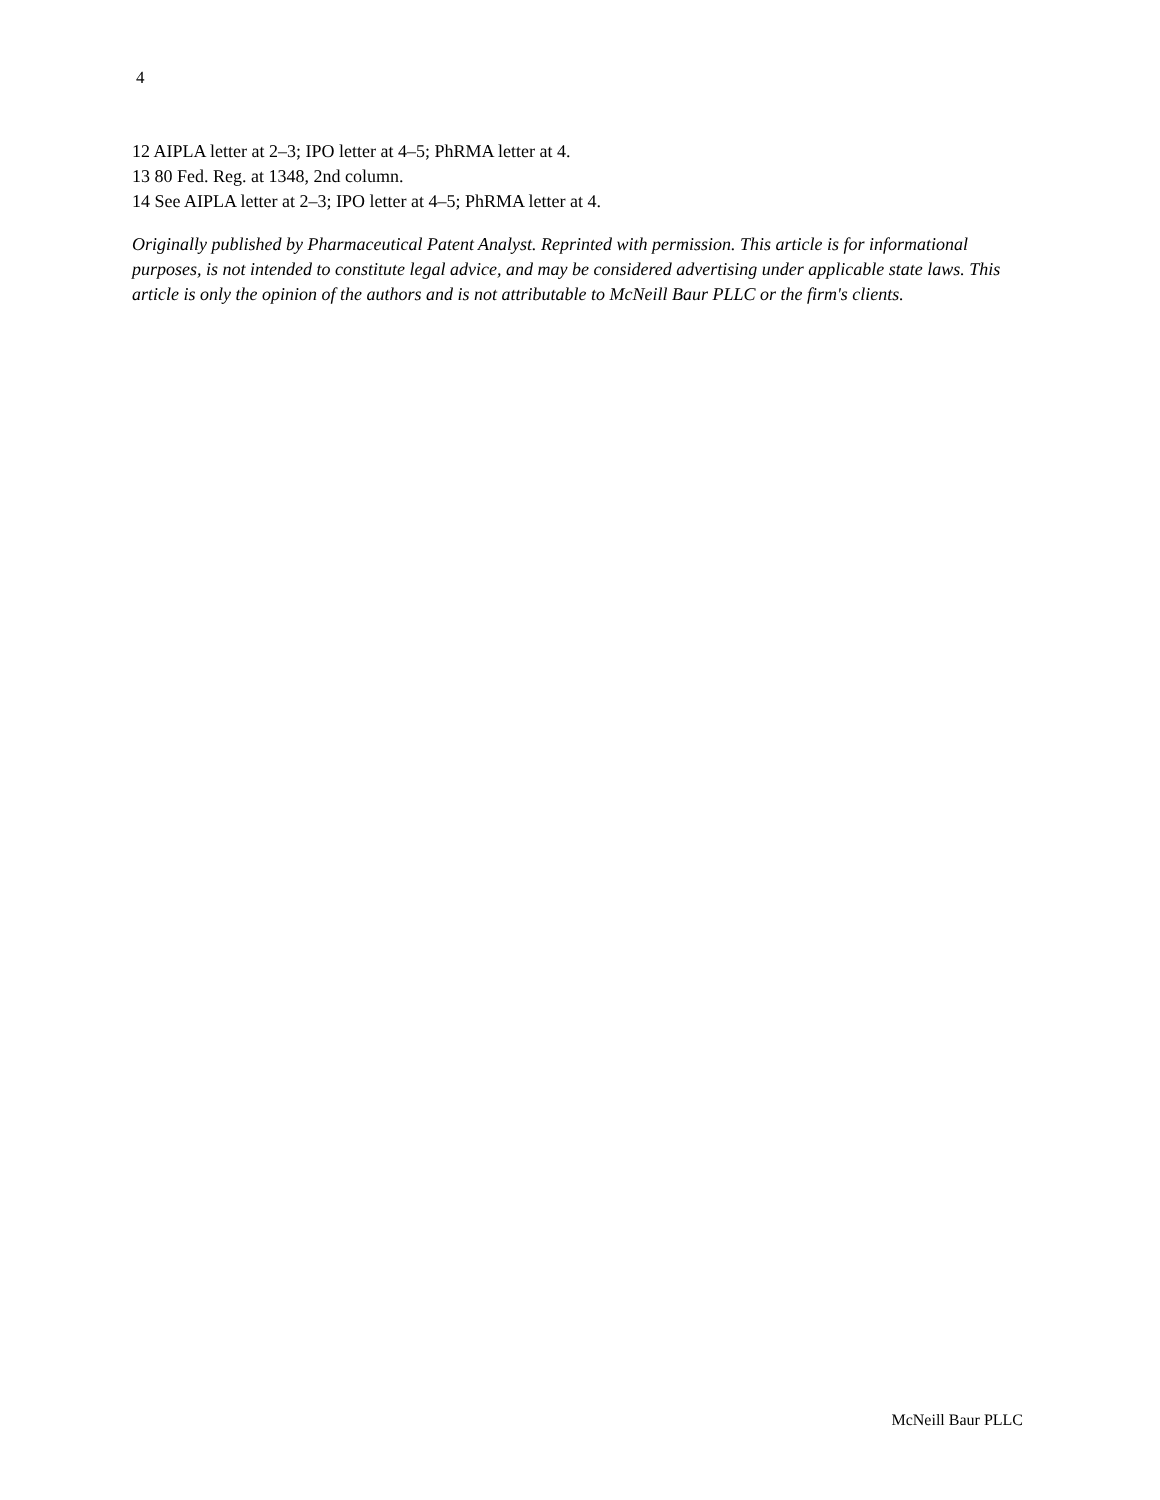4
12 AIPLA letter at 2–3; IPO letter at 4–5; PhRMA letter at 4.
13 80 Fed. Reg. at 1348, 2nd column.
14 See AIPLA letter at 2–3; IPO letter at 4–5; PhRMA letter at 4.
Originally published by Pharmaceutical Patent Analyst. Reprinted with permission. This article is for informational purposes, is not intended to constitute legal advice, and may be considered advertising under applicable state laws. This article is only the opinion of the authors and is not attributable to McNeill Baur PLLC or the firm's clients.
McNeill Baur PLLC